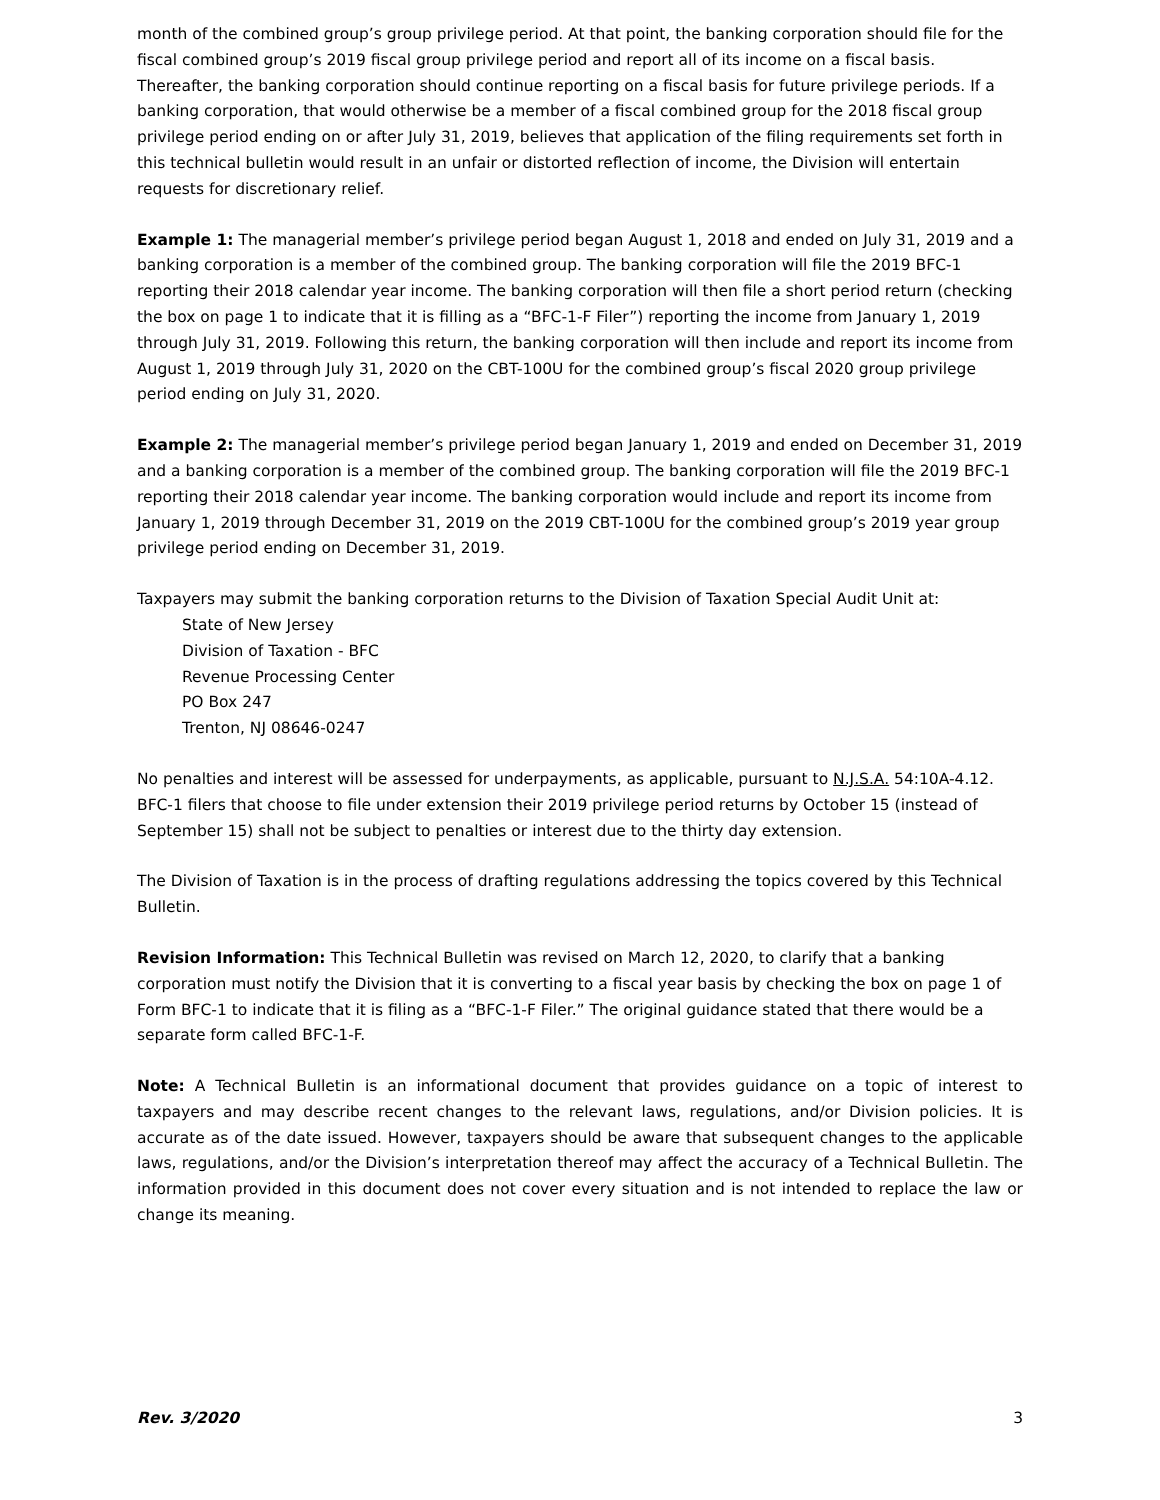month of the combined group’s group privilege period. At that point, the banking corporation should file for the fiscal combined group’s 2019 fiscal group privilege period and report all of its income on a fiscal basis. Thereafter, the banking corporation should continue reporting on a fiscal basis for future privilege periods. If a banking corporation, that would otherwise be a member of a fiscal combined group for the 2018 fiscal group privilege period ending on or after July 31, 2019, believes that application of the filing requirements set forth in this technical bulletin would result in an unfair or distorted reflection of income, the Division will entertain requests for discretionary relief.
Example 1: The managerial member’s privilege period began August 1, 2018 and ended on July 31, 2019 and a banking corporation is a member of the combined group. The banking corporation will file the 2019 BFC-1 reporting their 2018 calendar year income. The banking corporation will then file a short period return (checking the box on page 1 to indicate that it is filling as a “BFC-1-F Filer”) reporting the income from January 1, 2019 through July 31, 2019. Following this return, the banking corporation will then include and report its income from August 1, 2019 through July 31, 2020 on the CBT-100U for the combined group’s fiscal 2020 group privilege period ending on July 31, 2020.
Example 2: The managerial member’s privilege period began January 1, 2019 and ended on December 31, 2019 and a banking corporation is a member of the combined group. The banking corporation will file the 2019 BFC-1 reporting their 2018 calendar year income. The banking corporation would include and report its income from January 1, 2019 through December 31, 2019 on the 2019 CBT-100U for the combined group’s 2019 year group privilege period ending on December 31, 2019.
Taxpayers may submit the banking corporation returns to the Division of Taxation Special Audit Unit at:
State of New Jersey
Division of Taxation - BFC
Revenue Processing Center
PO Box 247
Trenton, NJ 08646-0247
No penalties and interest will be assessed for underpayments, as applicable, pursuant to N.J.S.A. 54:10A-4.12. BFC-1 filers that choose to file under extension their 2019 privilege period returns by October 15 (instead of September 15) shall not be subject to penalties or interest due to the thirty day extension.
The Division of Taxation is in the process of drafting regulations addressing the topics covered by this Technical Bulletin.
Revision Information: This Technical Bulletin was revised on March 12, 2020, to clarify that a banking corporation must notify the Division that it is converting to a fiscal year basis by checking the box on page 1 of Form BFC-1 to indicate that it is filing as a “BFC-1-F Filer.” The original guidance stated that there would be a separate form called BFC-1-F.
Note: A Technical Bulletin is an informational document that provides guidance on a topic of interest to taxpayers and may describe recent changes to the relevant laws, regulations, and/or Division policies. It is accurate as of the date issued. However, taxpayers should be aware that subsequent changes to the applicable laws, regulations, and/or the Division’s interpretation thereof may affect the accuracy of a Technical Bulletin. The information provided in this document does not cover every situation and is not intended to replace the law or change its meaning.
Rev. 3/2020 3